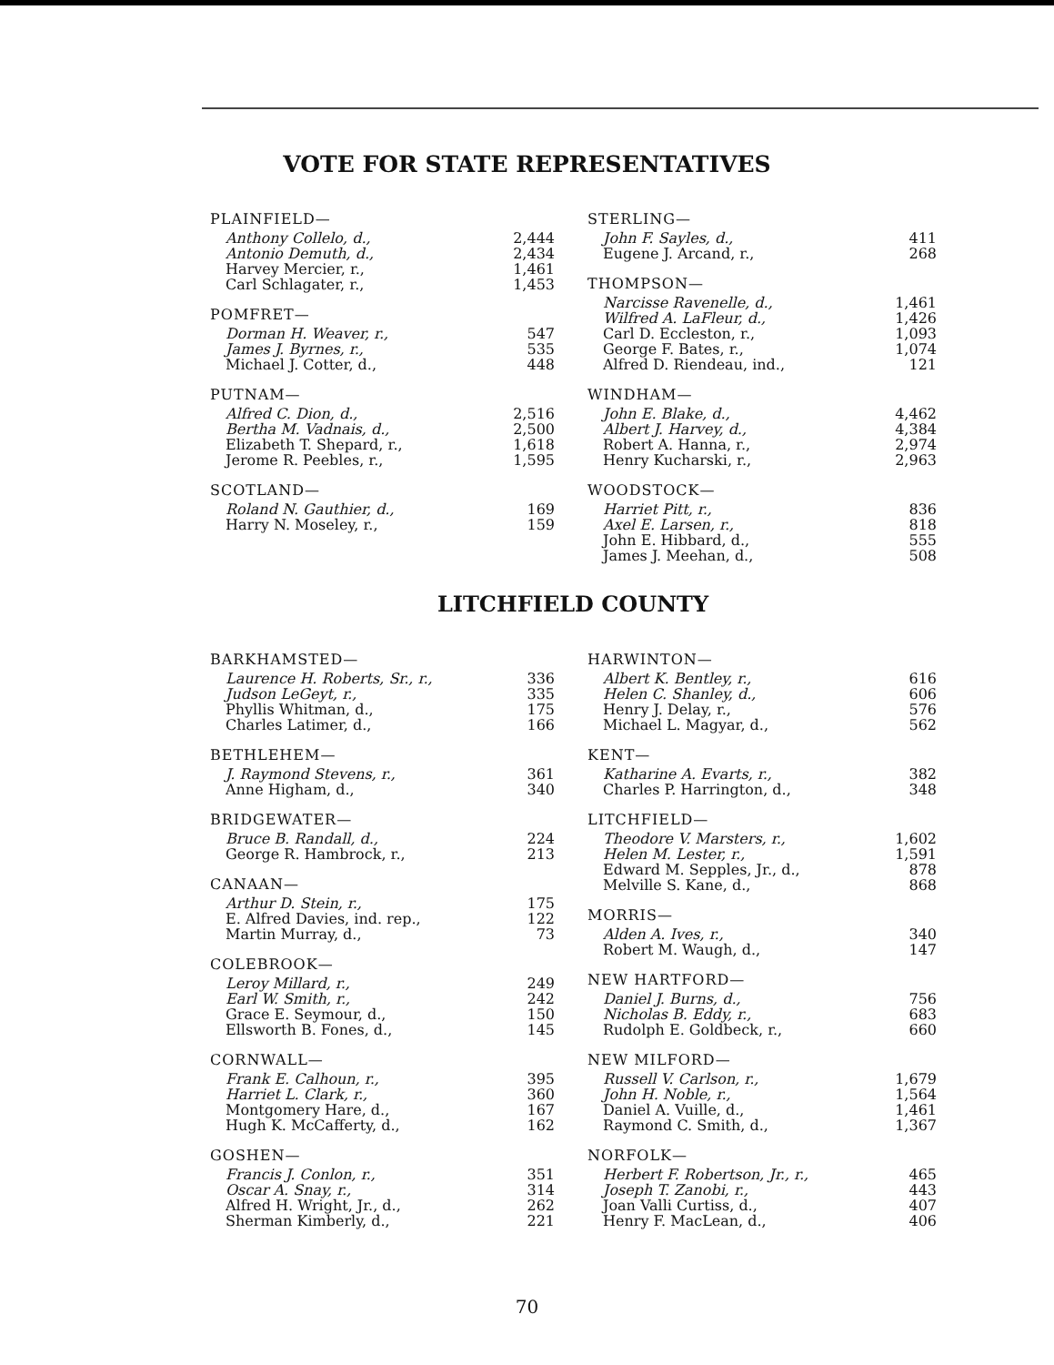VOTE FOR STATE REPRESENTATIVES
| PLAINFIELD— | |
| --- | --- |
| Anthony Collelo, d., | 2,444 |
| Antonio Demuth, d., | 2,434 |
| Harvey Mercier, r., | 1,461 |
| Carl Schlagater, r., | 1,453 |
| POMFRET— | |
| Dorman H. Weaver, r., | 547 |
| James J. Byrnes, r., | 535 |
| Michael J. Cotter, d., | 448 |
| PUTNAM— | |
| Alfred C. Dion, d., | 2,516 |
| Bertha M. Vadnais, d., | 2,500 |
| Elizabeth T. Shepard, r., | 1,618 |
| Jerome R. Peebles, r., | 1,595 |
| SCOTLAND— | |
| Roland N. Gauthier, d., | 169 |
| Harry N. Moseley, r., | 159 |
| STERLING— | |
| --- | --- |
| John F. Sayles, d., | 411 |
| Eugene J. Arcand, r., | 268 |
| THOMPSON— | |
| Narcisse Ravenelle, d., | 1,461 |
| Wilfred A. LaFleur, d., | 1,426 |
| Carl D. Eccleston, r., | 1,093 |
| George F. Bates, r., | 1,074 |
| Alfred D. Riendeau, ind., | 121 |
| WINDHAM— | |
| John E. Blake, d., | 4,462 |
| Albert J. Harvey, d., | 4,384 |
| Robert A. Hanna, r., | 2,974 |
| Henry Kucharski, r., | 2,963 |
| WOODSTOCK— | |
| Harriet Pitt, r., | 836 |
| Axel E. Larsen, r., | 818 |
| John E. Hibbard, d., | 555 |
| James J. Meehan, d., | 508 |
LITCHFIELD COUNTY
| BARKHAMSTED— | |
| --- | --- |
| Laurence H. Roberts, Sr., r., | 336 |
| Judson LeGeyt, r., | 335 |
| Phyllis Whitman, d., | 175 |
| Charles Latimer, d., | 166 |
| BETHLEHEM— | |
| J. Raymond Stevens, r., | 361 |
| Anne Higham, d., | 340 |
| BRIDGEWATER— | |
| Bruce B. Randall, d., | 224 |
| George R. Hambrock, r., | 213 |
| CANAAN— | |
| Arthur D. Stein, r., | 175 |
| E. Alfred Davies, ind. rep., | 122 |
| Martin Murray, d., | 73 |
| COLEBROOK— | |
| Leroy Millard, r., | 249 |
| Earl W. Smith, r., | 242 |
| Grace E. Seymour, d., | 150 |
| Ellsworth B. Fones, d., | 145 |
| CORNWALL— | |
| Frank E. Calhoun, r., | 395 |
| Harriet L. Clark, r., | 360 |
| Montgomery Hare, d., | 167 |
| Hugh K. McCafferty, d., | 162 |
| GOSHEN— | |
| Francis J. Conlon, r., | 351 |
| Oscar A. Snay, r., | 314 |
| Alfred H. Wright, Jr., d., | 262 |
| Sherman Kimberly, d., | 221 |
| HARWINTON— | |
| --- | --- |
| Albert K. Bentley, r., | 616 |
| Helen C. Shanley, d., | 606 |
| Henry J. Delay, r., | 576 |
| Michael L. Magyar, d., | 562 |
| KENT— | |
| Katharine A. Evarts, r., | 382 |
| Charles P. Harrington, d., | 348 |
| LITCHFIELD— | |
| Theodore V. Marsters, r., | 1,602 |
| Helen M. Lester, r., | 1,591 |
| Edward M. Sepples, Jr., d., | 878 |
| Melville S. Kane, d., | 868 |
| MORRIS— | |
| Alden A. Ives, r., | 340 |
| Robert M. Waugh, d., | 147 |
| NEW HARTFORD— | |
| Daniel J. Burns, d., | 756 |
| Nicholas B. Eddy, r., | 683 |
| Rudolph E. Goldbeck, r., | 660 |
| NEW MILFORD— | |
| Russell V. Carlson, r., | 1,679 |
| John H. Noble, r., | 1,564 |
| Daniel A. Vuille, d., | 1,461 |
| Raymond C. Smith, d., | 1,367 |
| NORFOLK— | |
| Herbert F. Robertson, Jr., r., | 465 |
| Joseph T. Zanobi, r., | 443 |
| Joan Valli Curtiss, d., | 407 |
| Henry F. MacLean, d., | 406 |
70